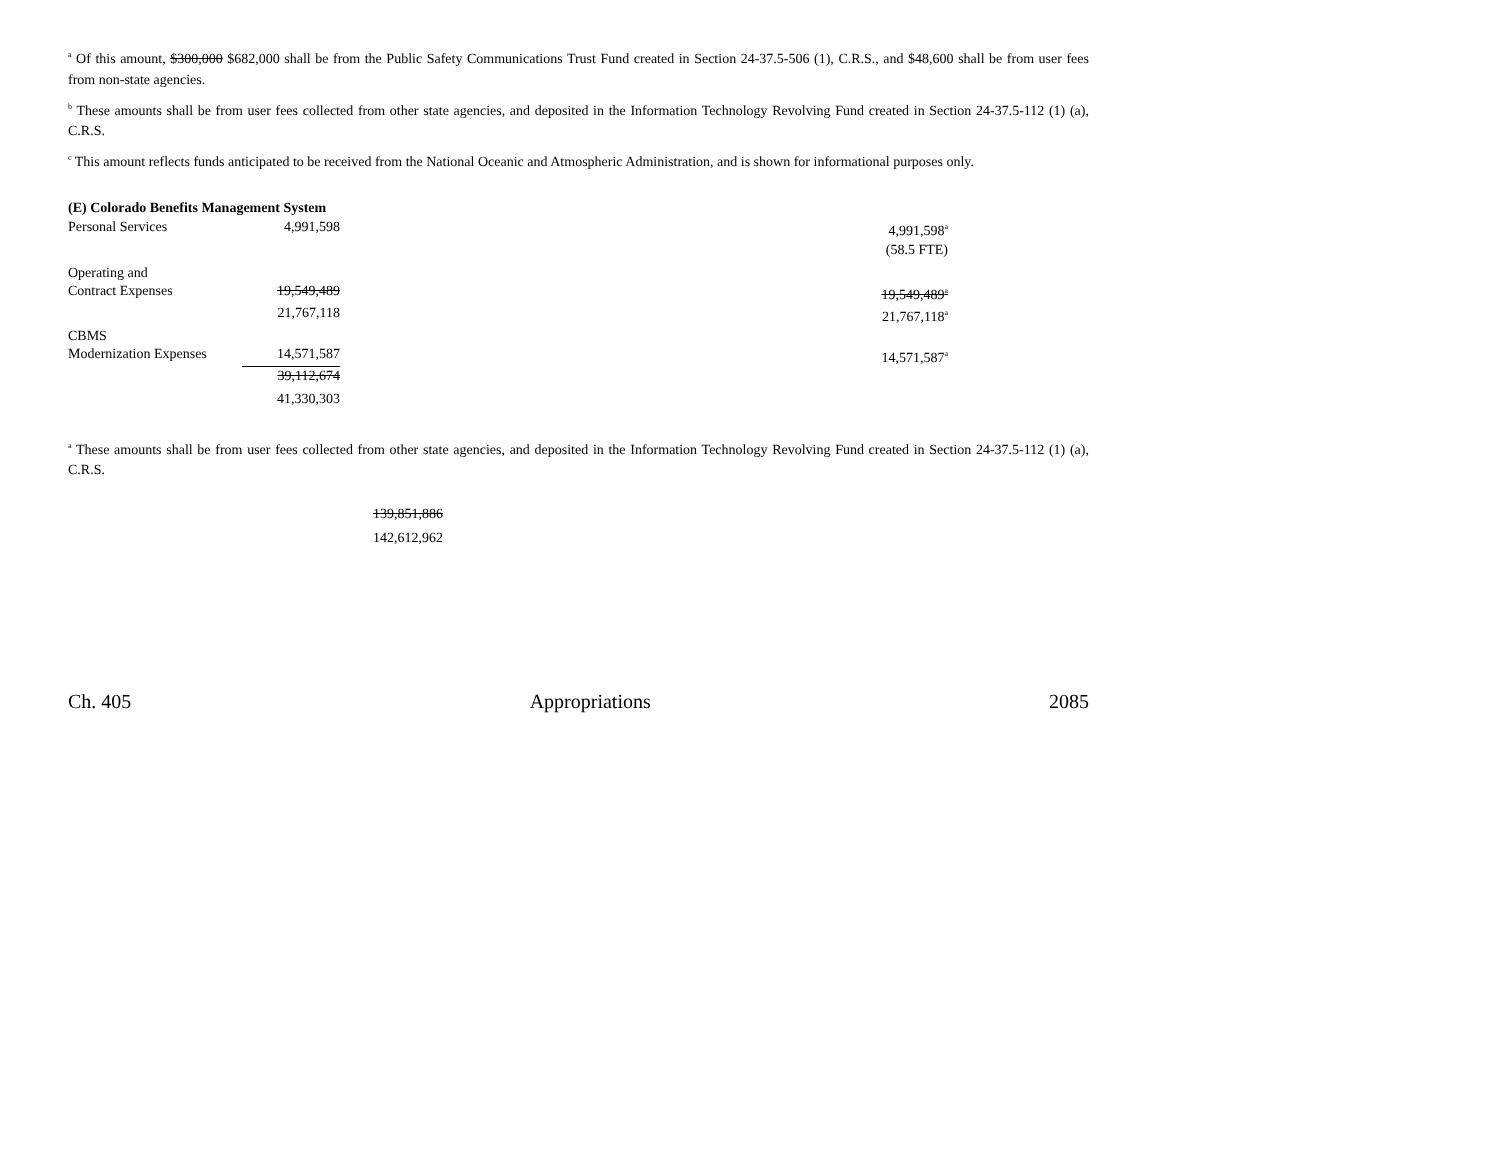<sup>a</sup> Of this amount, $300,000 $682,000 shall be from the Public Safety Communications Trust Fund created in Section 24-37.5-506 (1), C.R.S., and $48,600 shall be from user fees from non-state agencies.
<sup>b</sup> These amounts shall be from user fees collected from other state agencies, and deposited in the Information Technology Revolving Fund created in Section 24-37.5-112 (1) (a), C.R.S.
<sup>c</sup> This amount reflects funds anticipated to be received from the National Oceanic and Atmospheric Administration, and is shown for informational purposes only.
(E) Colorado Benefits Management System
| Personal Services | 4,991,598 | | 4,991,598<sup>a</sup> |
| | | | (58.5 FTE) |
| Operating and Contract Expenses | 19,549,489 | | 19,549,489<sup>a</sup> |
| | 21,767,118 | | 21,767,118<sup>a</sup> |
| CBMS Modernization Expenses | 14,571,587 | | 14,571,587<sup>a</sup> |
| | 39,112,674 | | |
| | 41,330,303 | | |
<sup>a</sup> These amounts shall be from user fees collected from other state agencies, and deposited in the Information Technology Revolving Fund created in Section 24-37.5-112 (1) (a), C.R.S.
139,851,886
142,612,962
Ch. 405 Appropriations 2085